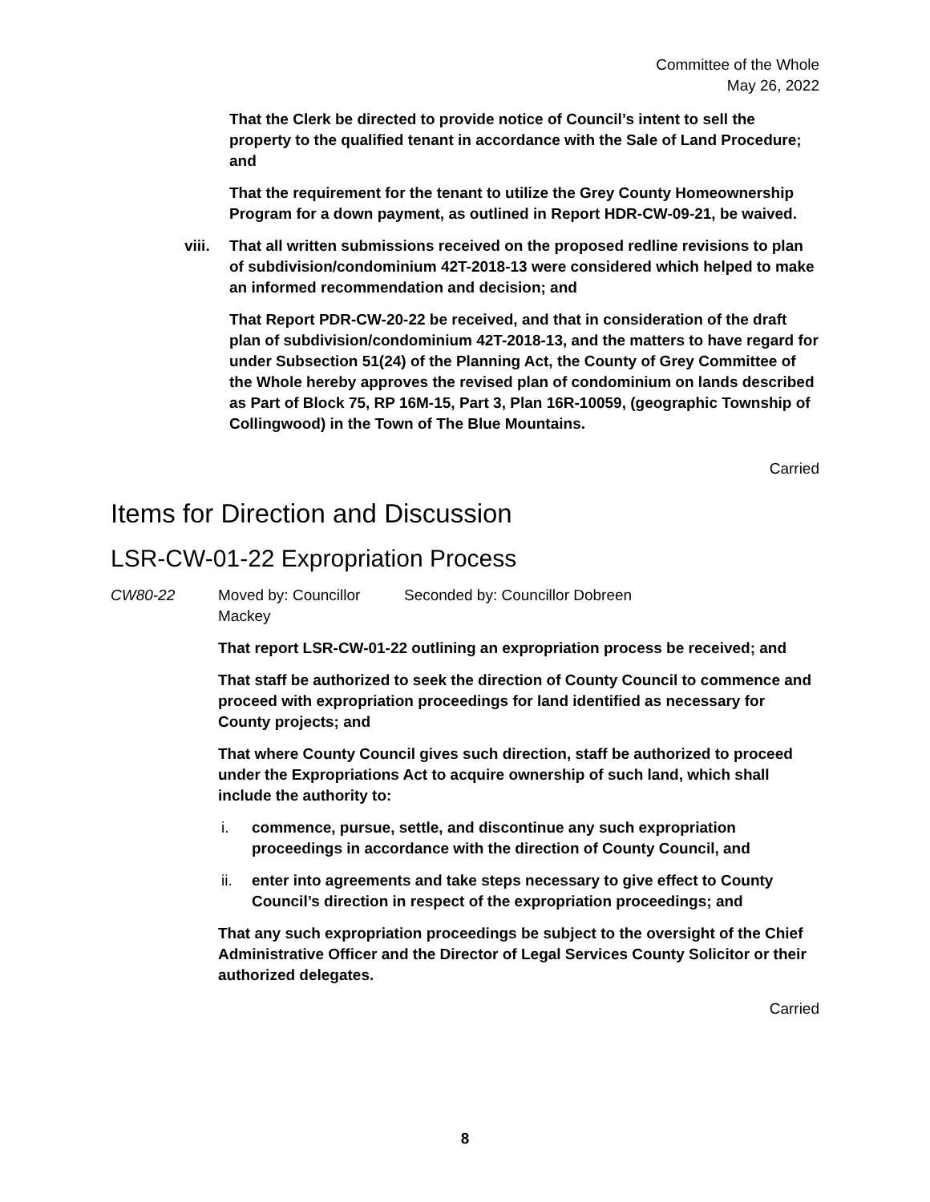Committee of the Whole
May 26, 2022
That the Clerk be directed to provide notice of Council’s intent to sell the property to the qualified tenant in accordance with the Sale of Land Procedure; and
That the requirement for the tenant to utilize the Grey County Homeownership Program for a down payment, as outlined in Report HDR-CW-09-21, be waived.
viii.
That all written submissions received on the proposed redline revisions to plan of subdivision/condominium 42T-2018-13 were considered which helped to make an informed recommendation and decision; and
That Report PDR-CW-20-22 be received, and that in consideration of the draft plan of subdivision/condominium 42T-2018-13, and the matters to have regard for under Subsection 51(24) of the Planning Act, the County of Grey Committee of the Whole hereby approves the revised plan of condominium on lands described as Part of Block 75, RP 16M-15, Part 3, Plan 16R-10059, (geographic Township of Collingwood) in the Town of The Blue Mountains.
Carried
Items for Direction and Discussion
LSR-CW-01-22 Expropriation Process
CW80-22 Moved by: Councillor Mackey Seconded by: Councillor Dobreen
That report LSR-CW-01-22 outlining an expropriation process be received; and
That staff be authorized to seek the direction of County Council to commence and proceed with expropriation proceedings for land identified as necessary for County projects; and
That where County Council gives such direction, staff be authorized to proceed under the Expropriations Act to acquire ownership of such land, which shall include the authority to:
i. commence, pursue, settle, and discontinue any such expropriation proceedings in accordance with the direction of County Council, and
ii. enter into agreements and take steps necessary to give effect to County Council’s direction in respect of the expropriation proceedings; and
That any such expropriation proceedings be subject to the oversight of the Chief Administrative Officer and the Director of Legal Services County Solicitor or their authorized delegates.
Carried
8